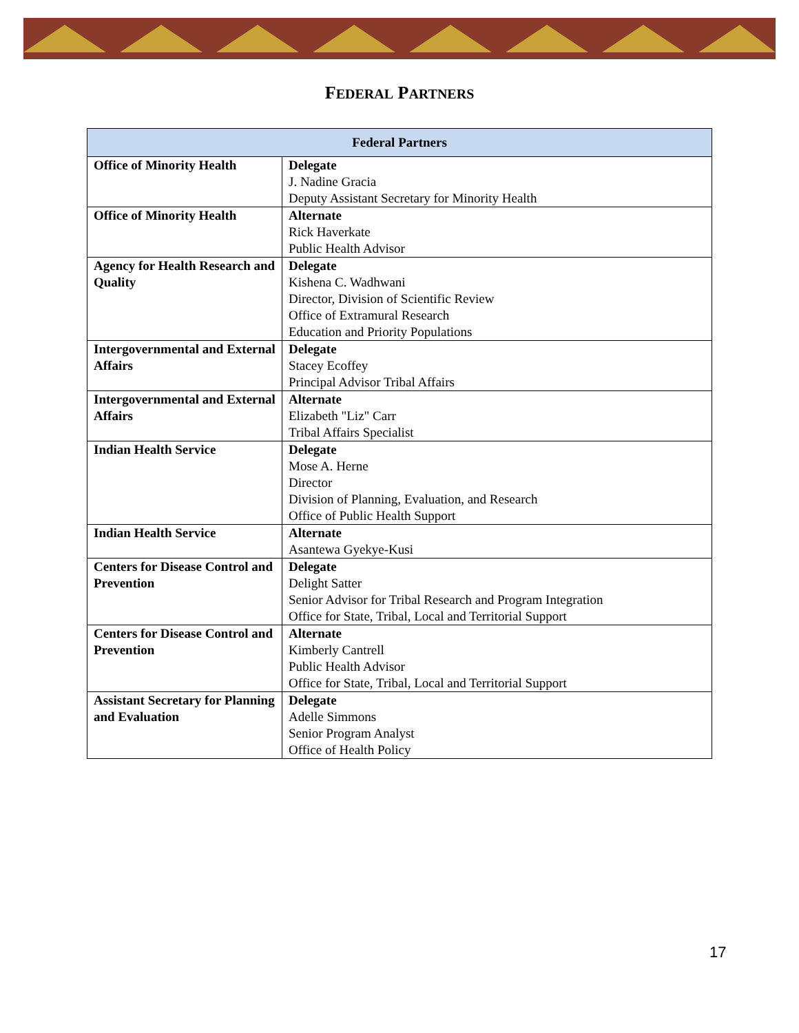FEDERAL PARTNERS
| Federal Partners | |
| --- | --- |
| Office of Minority Health | Delegate J. Nadine Gracia Deputy Assistant Secretary for Minority Health |
| Office of Minority Health | Alternate Rick Haverkate Public Health Advisor |
| Agency for Health Research and Quality | Delegate Kishena C. Wadhwani Director, Division of Scientific Review Office of Extramural Research Education and Priority Populations |
| Intergovernmental and External Affairs | Delegate Stacey Ecoffey Principal Advisor Tribal Affairs |
| Intergovernmental and External Affairs | Alternate Elizabeth "Liz" Carr Tribal Affairs Specialist |
| Indian Health Service | Delegate Mose A. Herne Director Division of Planning, Evaluation, and Research Office of Public Health Support |
| Indian Health Service | Alternate Asantewa Gyekye-Kusi |
| Centers for Disease Control and Prevention | Delegate Delight Satter Senior Advisor for Tribal Research and Program Integration Office for State, Tribal, Local and Territorial Support |
| Centers for Disease Control and Prevention | Alternate Kimberly Cantrell Public Health Advisor Office for State, Tribal, Local and Territorial Support |
| Assistant Secretary for Planning and Evaluation | Delegate Adelle Simmons Senior Program Analyst Office of Health Policy |
17